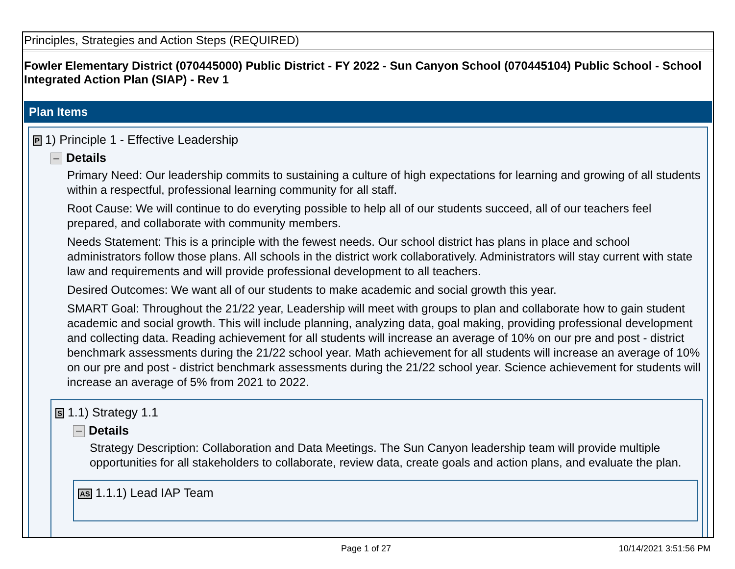Principles, Strategies and Action Steps (REQUIRED)
Fowler Elementary District (070445000) Public District - FY 2022 - Sun Canyon School (070445104) Public School - School Integrated Action Plan (SIAP) - Rev 1
Plan Items
P 1) Principle 1 - Effective Leadership
Details
Primary Need: Our leadership commits to sustaining a culture of high expectations for learning and growing of all students within a respectful, professional learning community for all staff.
Root Cause: We will continue to do everyting possible to help all of our students succeed, all of our teachers feel prepared, and collaborate with community members.
Needs Statement: This is a principle with the fewest needs. Our school district has plans in place and school administrators follow those plans. All schools in the district work collaboratively. Administrators will stay current with state law and requirements and will provide professional development to all teachers.
Desired Outcomes: We want all of our students to make academic and social growth this year.
SMART Goal: Throughout the 21/22 year, Leadership will meet with groups to plan and collaborate how to gain student academic and social growth. This will include planning, analyzing data, goal making, providing professional development and collecting data. Reading achievement for all students will increase an average of 10% on our pre and post - district benchmark assessments during the 21/22 school year. Math achievement for all students will increase an average of 10% on our pre and post - district benchmark assessments during the 21/22 school year. Science achievement for students will increase an average of 5% from 2021 to 2022.
S 1.1) Strategy 1.1
Details
Strategy Description: Collaboration and Data Meetings. The Sun Canyon leadership team will provide multiple opportunities for all stakeholders to collaborate, review data, create goals and action plans, and evaluate the plan.
AS 1.1.1) Lead IAP Team
Page 1 of 27 10/14/2021 3:51:56 PM